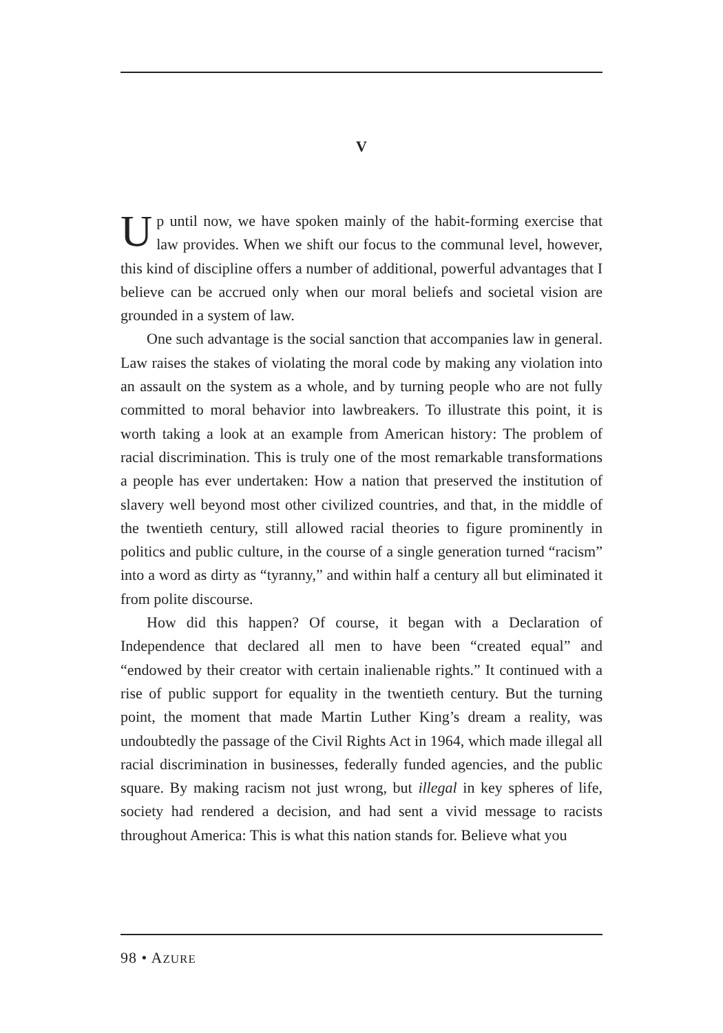V
Up until now, we have spoken mainly of the habit-forming exercise that law provides. When we shift our focus to the communal level, however, this kind of discipline offers a number of additional, powerful advantages that I believe can be accrued only when our moral beliefs and societal vision are grounded in a system of law.
One such advantage is the social sanction that accompanies law in general. Law raises the stakes of violating the moral code by making any violation into an assault on the system as a whole, and by turning people who are not fully committed to moral behavior into lawbreakers. To illustrate this point, it is worth taking a look at an example from American history: The problem of racial discrimination. This is truly one of the most remarkable transformations a people has ever undertaken: How a nation that preserved the institution of slavery well beyond most other civilized countries, and that, in the middle of the twentieth century, still allowed racial theories to figure prominently in politics and public culture, in the course of a single generation turned “racism” into a word as dirty as “tyranny,” and within half a century all but eliminated it from polite discourse.
How did this happen? Of course, it began with a Declaration of Independence that declared all men to have been “created equal” and “endowed by their creator with certain inalienable rights.” It continued with a rise of public support for equality in the twentieth century. But the turning point, the moment that made Martin Luther King’s dream a reality, was undoubtedly the passage of the Civil Rights Act in 1964, which made illegal all racial discrimination in businesses, federally funded agencies, and the public square. By making racism not just wrong, but illegal in key spheres of life, society had rendered a decision, and had sent a vivid message to racists throughout America: This is what this nation stands for. Believe what you
98 • AZURE